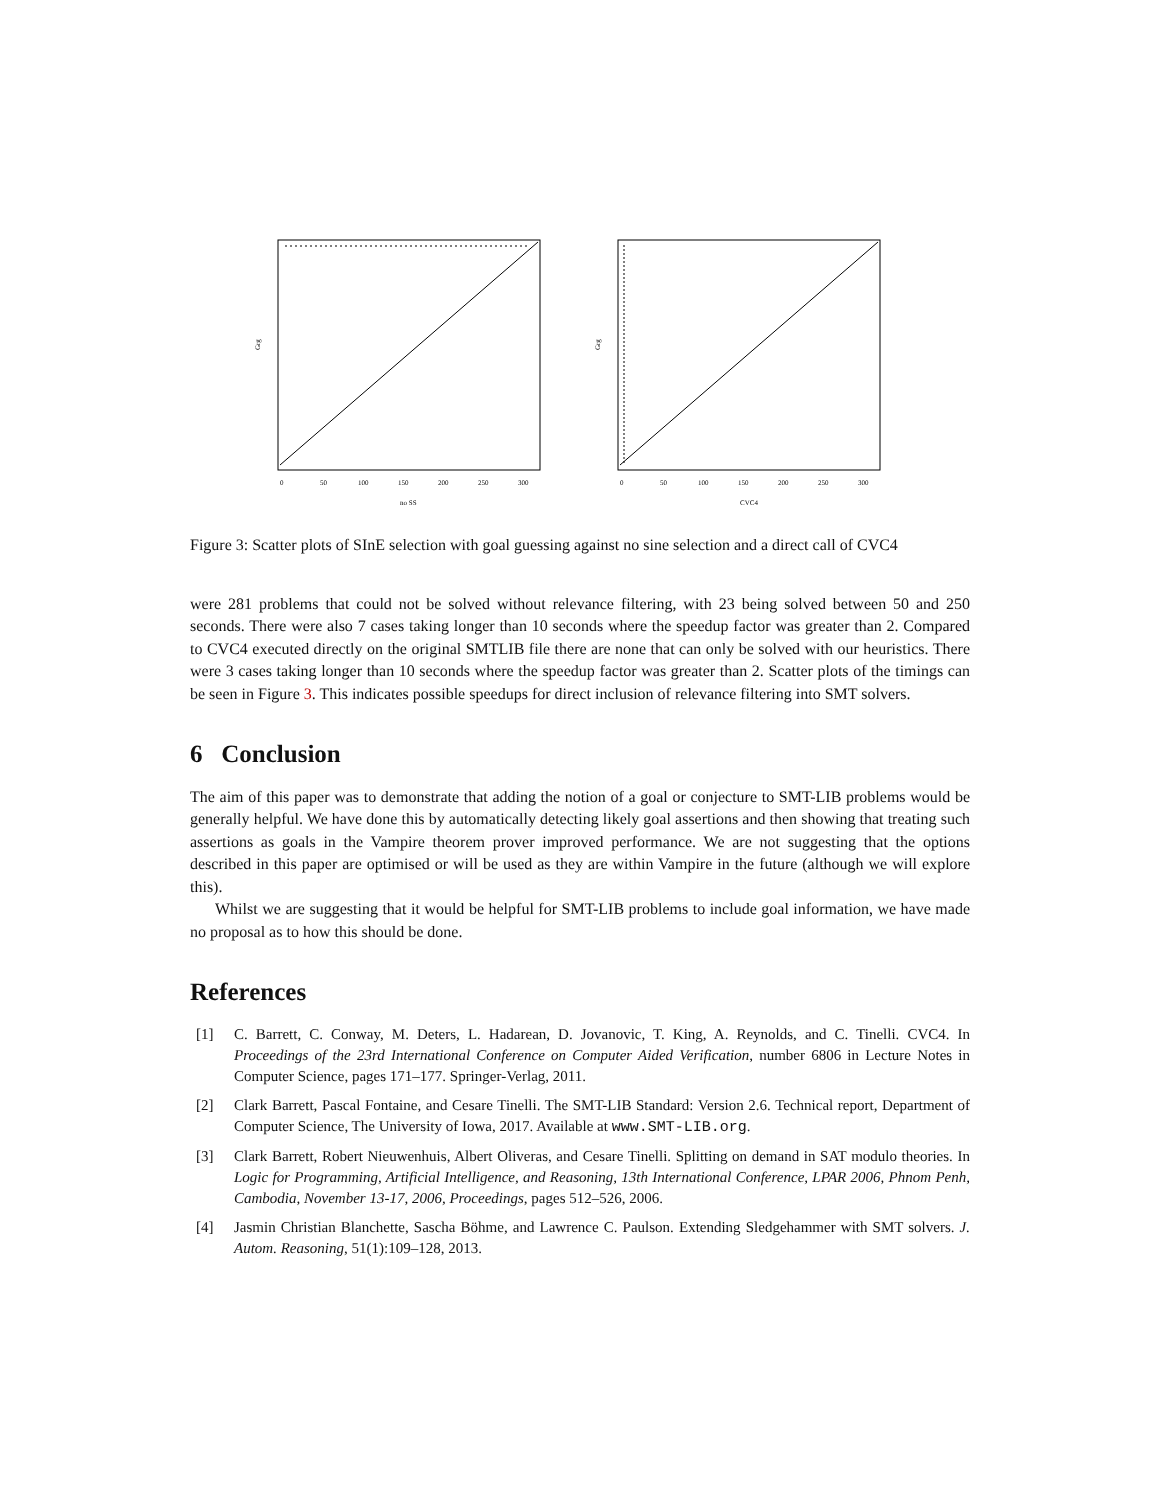Grg
0
50
100
150
200
250
300
no SS
Grg
0
50
100
150
200
250
300
CVC4
Figure 3: Scatter plots of SInE selection with goal guessing against no sine selection and a direct call of CVC4
were 281 problems that could not be solved without relevance filtering, with 23 being solved between 50 and 250 seconds. There were also 7 cases taking longer than 10 seconds where the speedup factor was greater than 2. Compared to CVC4 executed directly on the original SMTLIB file there are none that can only be solved with our heuristics. There were 3 cases taking longer than 10 seconds where the speedup factor was greater than 2. Scatter plots of the timings can be seen in Figure 3. This indicates possible speedups for direct inclusion of relevance filtering into SMT solvers.
6 Conclusion
The aim of this paper was to demonstrate that adding the notion of a goal or conjecture to SMT-LIB problems would be generally helpful. We have done this by automatically detecting likely goal assertions and then showing that treating such assertions as goals in the Vampire theorem prover improved performance. We are not suggesting that the options described in this paper are optimised or will be used as they are within Vampire in the future (although we will explore this).
Whilst we are suggesting that it would be helpful for SMT-LIB problems to include goal information, we have made no proposal as to how this should be done.
References
[1] C. Barrett, C. Conway, M. Deters, L. Hadarean, D. Jovanovic, T. King, A. Reynolds, and C. Tinelli. CVC4. In Proceedings of the 23rd International Conference on Computer Aided Verification, number 6806 in Lecture Notes in Computer Science, pages 171–177. Springer-Verlag, 2011.
[2] Clark Barrett, Pascal Fontaine, and Cesare Tinelli. The SMT-LIB Standard: Version 2.6. Technical report, Department of Computer Science, The University of Iowa, 2017. Available at www.SMT-LIB.org.
[3] Clark Barrett, Robert Nieuwenhuis, Albert Oliveras, and Cesare Tinelli. Splitting on demand in SAT modulo theories. In Logic for Programming, Artificial Intelligence, and Reasoning, 13th International Conference, LPAR 2006, Phnom Penh, Cambodia, November 13-17, 2006, Proceedings, pages 512–526, 2006.
[4] Jasmin Christian Blanchette, Sascha Böhme, and Lawrence C. Paulson. Extending Sledgehammer with SMT solvers. J. Autom. Reasoning, 51(1):109–128, 2013.